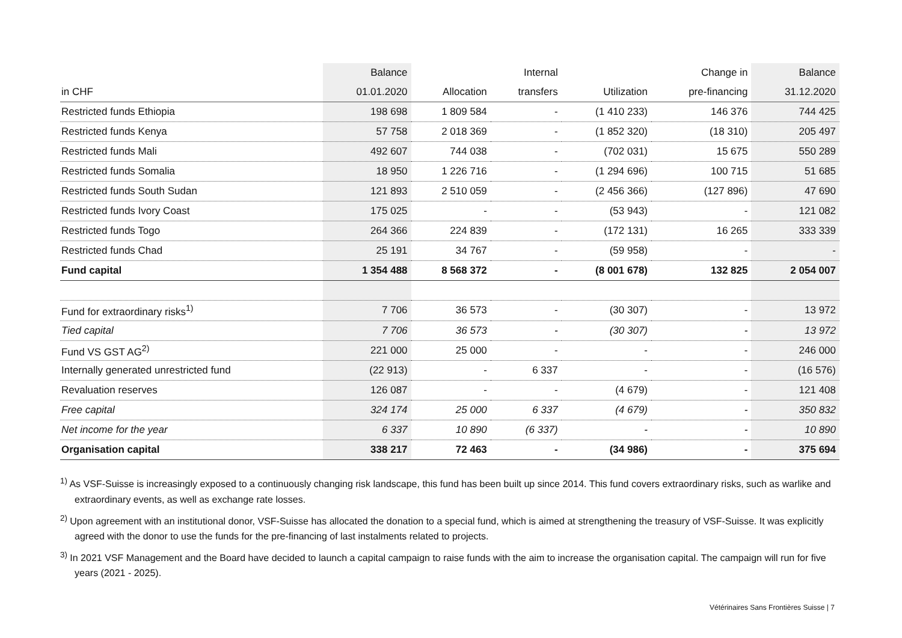| | Balance | | Internal | | Change in | Balance |
| --- | --- | --- | --- | --- | --- | --- |
| in CHF | 01.01.2020 | Allocation | transfers | Utilization | pre-financing | 31.12.2020 |
| Restricted funds Ethiopia | 198 698 | 1 809 584 | - | (1 410 233) | 146 376 | 744 425 |
| Restricted funds Kenya | 57 758 | 2 018 369 | - | (1 852 320) | (18 310) | 205 497 |
| Restricted funds Mali | 492 607 | 744 038 | - | (702 031) | 15 675 | 550 289 |
| Restricted funds Somalia | 18 950 | 1 226 716 | - | (1 294 696) | 100 715 | 51 685 |
| Restricted funds South Sudan | 121 893 | 2 510 059 | - | (2 456 366) | (127 896) | 47 690 |
| Restricted funds Ivory Coast | 175 025 | - | - | (53 943) | - | 121 082 |
| Restricted funds Togo | 264 366 | 224 839 | - | (172 131) | 16 265 | 333 339 |
| Restricted funds Chad | 25 191 | 34 767 | - | (59 958) | - | - |
| Fund capital | 1 354 488 | 8 568 372 | - | (8 001 678) | 132 825 | 2 054 007 |
| Fund for extraordinary risks<sup>1)</sup> | 7 706 | 36 573 | - | (30 307) | - | 13 972 |
| Tied capital | 7 706 | 36 573 | - | (30 307) | - | 13 972 |
| Fund VS GST AG<sup>2)</sup> | 221 000 | 25 000 | - | - | - | 246 000 |
| Internally generated unrestricted fund | (22 913) | - | 6 337 | - | - | (16 576) |
| Revaluation reserves | 126 087 | - | - | (4 679) | - | 121 408 |
| Free capital | 324 174 | 25 000 | 6 337 | (4 679) | - | 350 832 |
| Net income for the year | 6 337 | 10 890 | (6 337) | - | - | 10 890 |
| Organisation capital | 338 217 | 72 463 | - | (34 986) | - | 375 694 |
<sup>1)</sup> As VSF-Suisse is increasingly exposed to a continuously changing risk landscape, this fund has been built up since 2014. This fund covers extraordinary risks, such as warlike and extraordinary events, as well as exchange rate losses.
<sup>2)</sup> Upon agreement with an institutional donor, VSF-Suisse has allocated the donation to a special fund, which is aimed at strengthening the treasury of VSF-Suisse. It was explicitly agreed with the donor to use the funds for the pre-financing of last instalments related to projects.
<sup>3)</sup> In 2021 VSF Management and the Board have decided to launch a capital campaign to raise funds with the aim to increase the organisation capital. The campaign will run for five years (2021 - 2025).
Vétérinaires Sans Frontières Suisse | 7